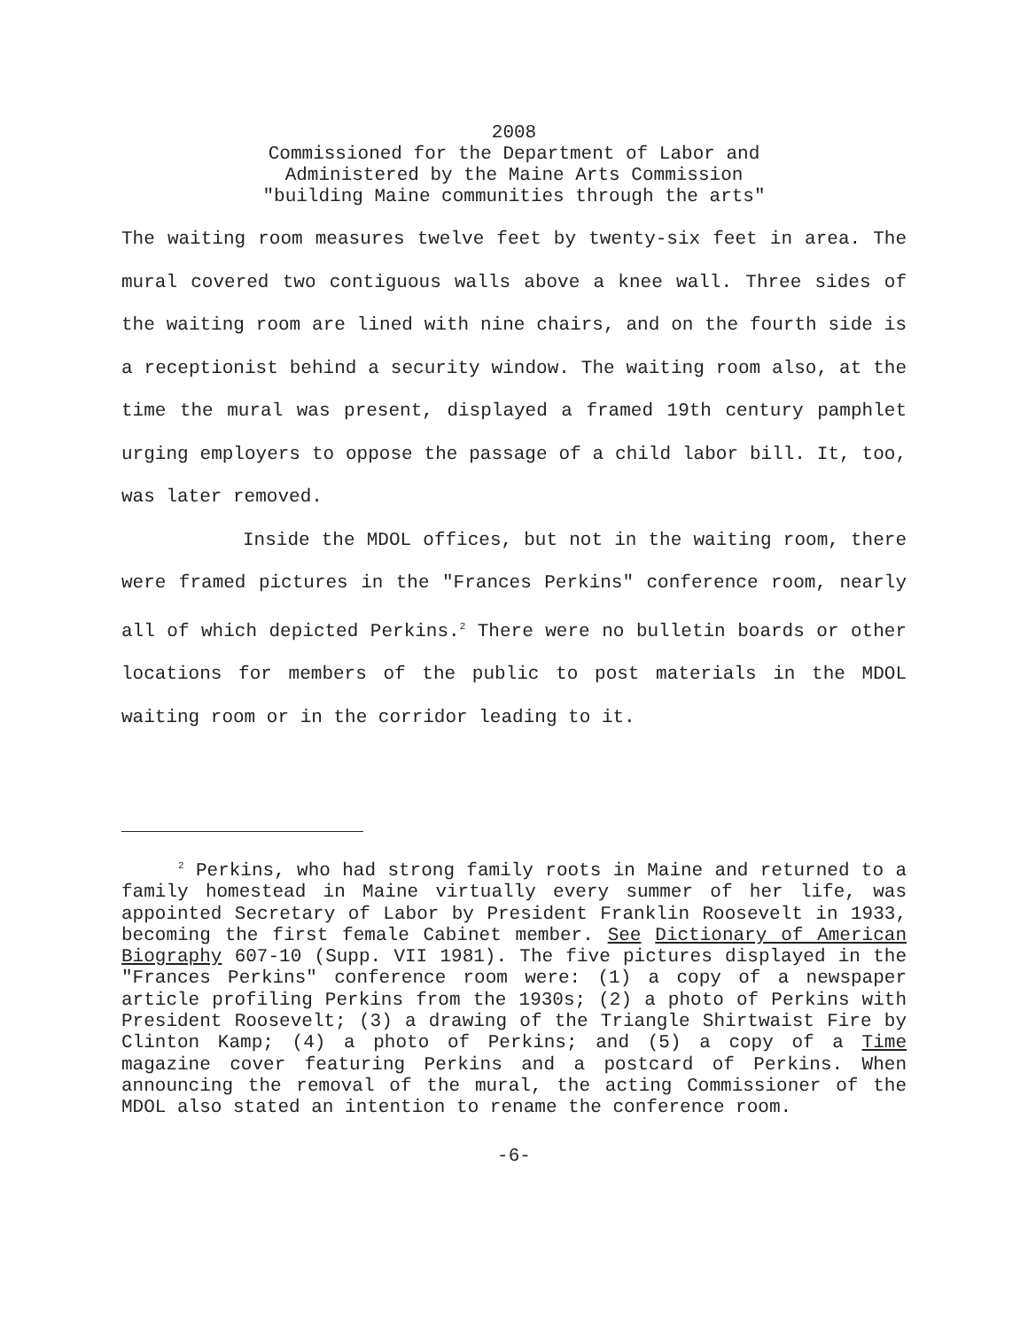2008
Commissioned for the Department of Labor and
Administered by the Maine Arts Commission
"building Maine communities through the arts"
The waiting room measures twelve feet by twenty-six feet in area. The mural covered two contiguous walls above a knee wall. Three sides of the waiting room are lined with nine chairs, and on the fourth side is a receptionist behind a security window. The waiting room also, at the time the mural was present, displayed a framed 19th century pamphlet urging employers to oppose the passage of a child labor bill. It, too, was later removed.
Inside the MDOL offices, but not in the waiting room, there were framed pictures in the "Frances Perkins" conference room, nearly all of which depicted Perkins.<sup>2</sup> There were no bulletin boards or other locations for members of the public to post materials in the MDOL waiting room or in the corridor leading to it.
<sup>2</sup> Perkins, who had strong family roots in Maine and returned to a family homestead in Maine virtually every summer of her life, was appointed Secretary of Labor by President Franklin Roosevelt in 1933, becoming the first female Cabinet member. See Dictionary of American Biography 607-10 (Supp. VII 1981). The five pictures displayed in the "Frances Perkins" conference room were: (1) a copy of a newspaper article profiling Perkins from the 1930s; (2) a photo of Perkins with President Roosevelt; (3) a drawing of the Triangle Shirtwaist Fire by Clinton Kamp; (4) a photo of Perkins; and (5) a copy of a Time magazine cover featuring Perkins and a postcard of Perkins. When announcing the removal of the mural, the acting Commissioner of the MDOL also stated an intention to rename the conference room.
-6-